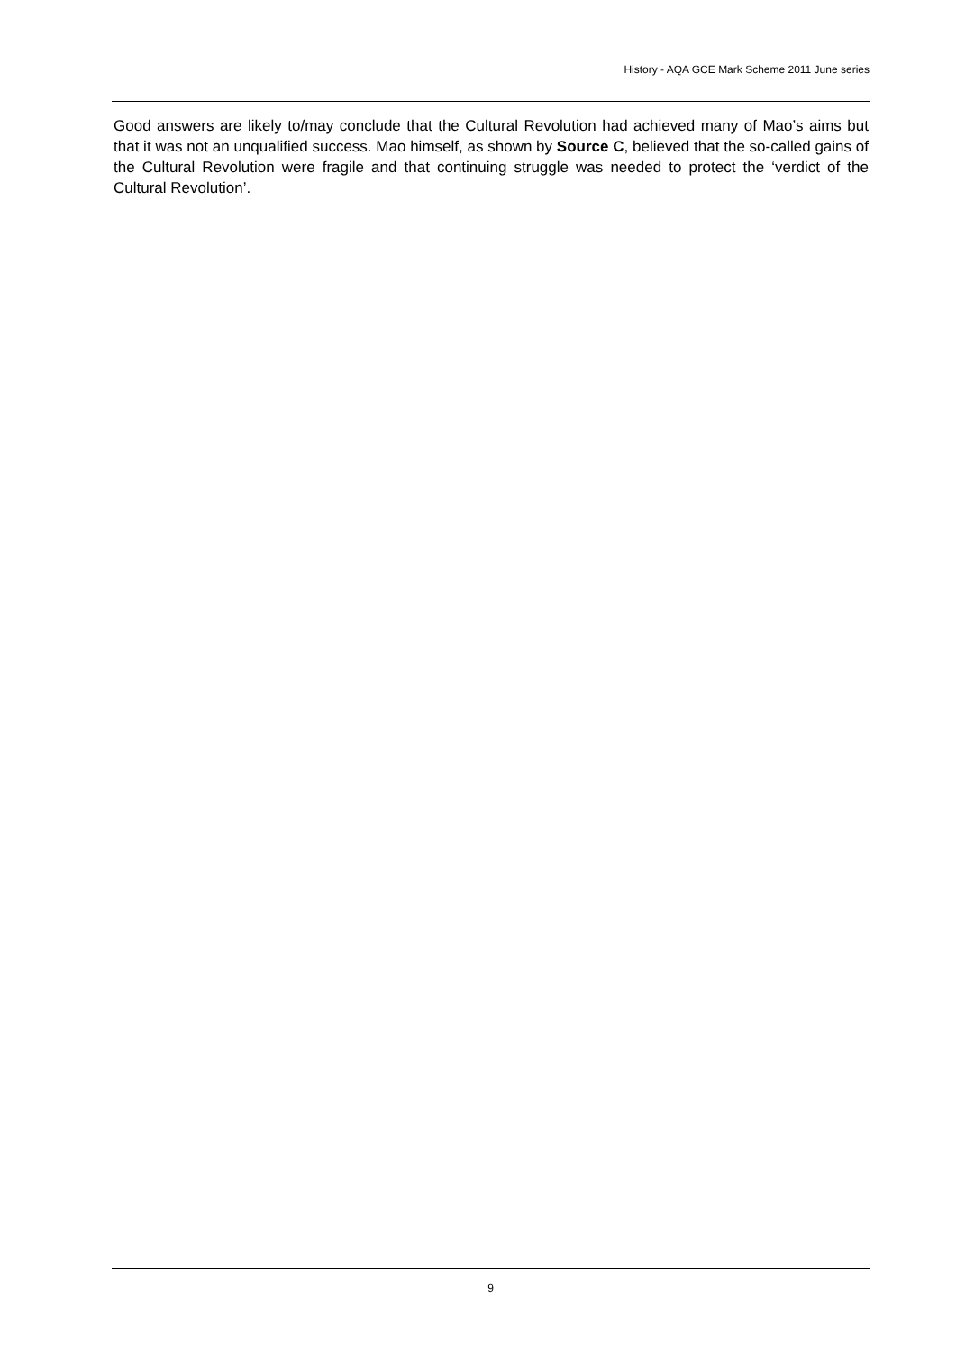History - AQA GCE Mark Scheme 2011 June series
Good answers are likely to/may conclude that the Cultural Revolution had achieved many of Mao’s aims but that it was not an unqualified success. Mao himself, as shown by Source C, believed that the so-called gains of the Cultural Revolution were fragile and that continuing struggle was needed to protect the ‘verdict of the Cultural Revolution’.
9